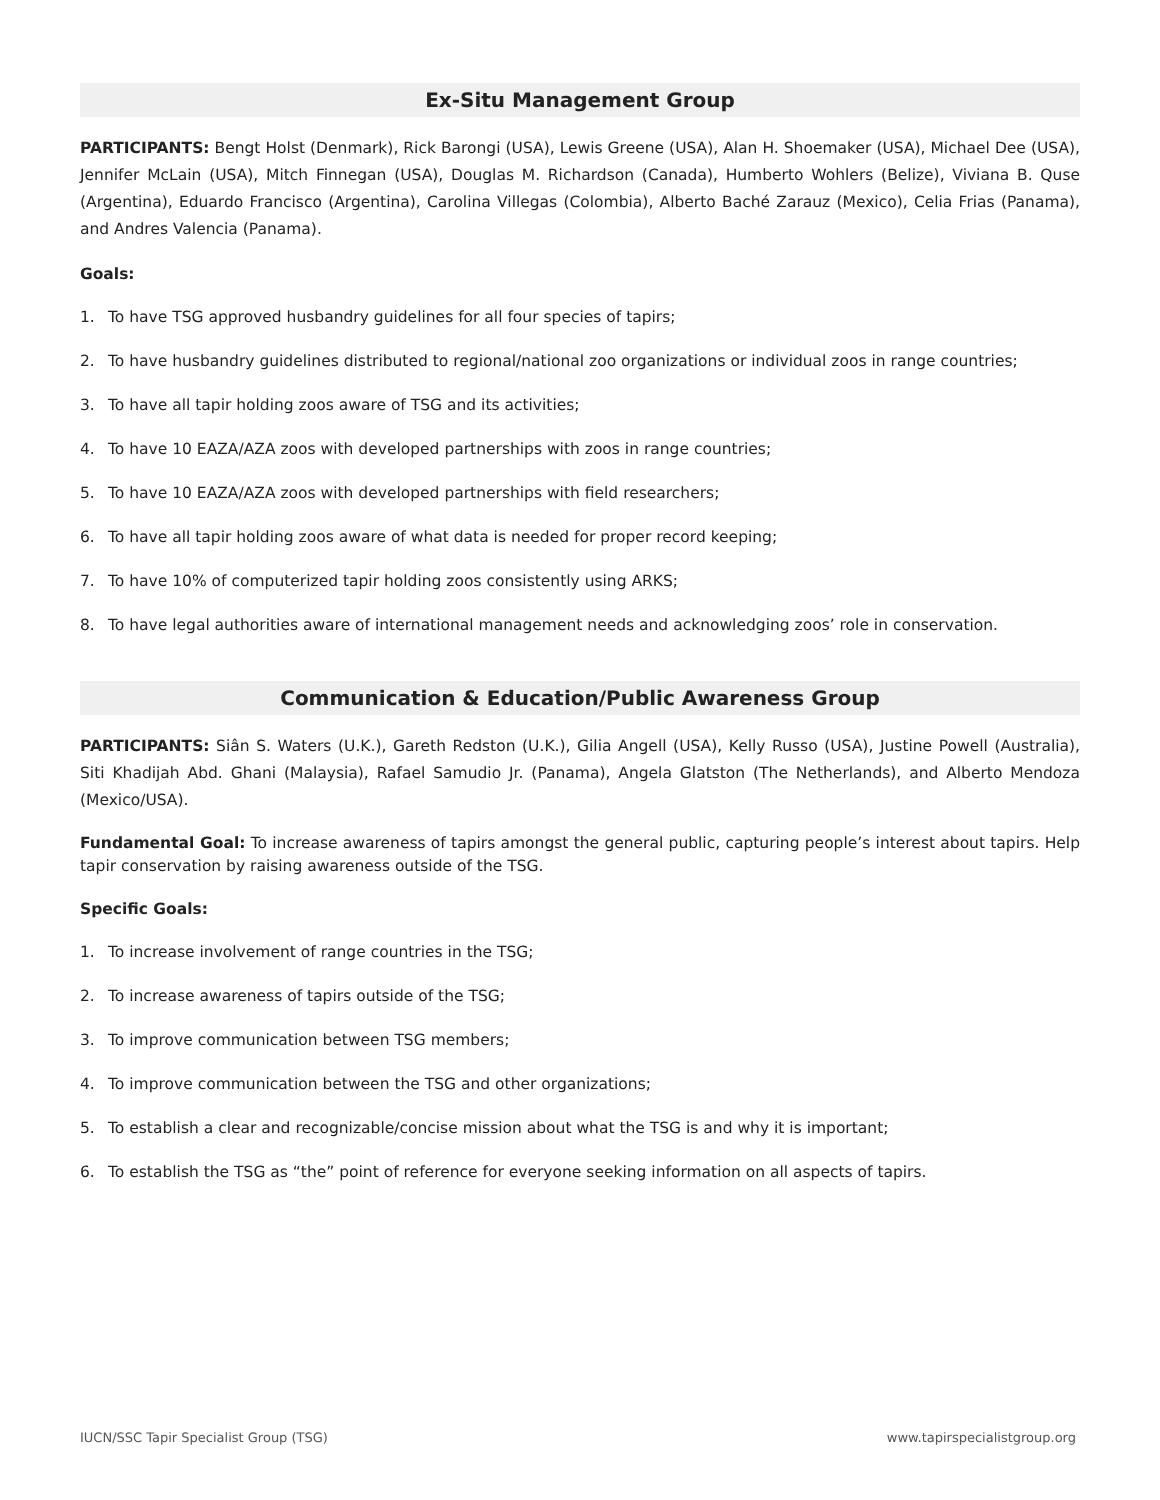Ex-Situ Management Group
PARTICIPANTS: Bengt Holst (Denmark), Rick Barongi (USA), Lewis Greene (USA), Alan H. Shoemaker (USA), Michael Dee (USA), Jennifer McLain (USA), Mitch Finnegan (USA), Douglas M. Richardson (Canada), Humberto Wohlers (Belize), Viviana B. Quse (Argentina), Eduardo Francisco (Argentina), Carolina Villegas (Colombia), Alberto Baché Zarauz (Mexico), Celia Frias (Panama), and Andres Valencia (Panama).
Goals:
1. To have TSG approved husbandry guidelines for all four species of tapirs;
2. To have husbandry guidelines distributed to regional/national zoo organizations or individual zoos in range countries;
3. To have all tapir holding zoos aware of TSG and its activities;
4. To have 10 EAZA/AZA zoos with developed partnerships with zoos in range countries;
5. To have 10 EAZA/AZA zoos with developed partnerships with field researchers;
6. To have all tapir holding zoos aware of what data is needed for proper record keeping;
7. To have 10% of computerized tapir holding zoos consistently using ARKS;
8. To have legal authorities aware of international management needs and acknowledging zoos’ role in conservation.
Communication & Education/Public Awareness Group
PARTICIPANTS: Siân S. Waters (U.K.), Gareth Redston (U.K.), Gilia Angell (USA), Kelly Russo (USA), Justine Powell (Australia), Siti Khadijah Abd. Ghani (Malaysia), Rafael Samudio Jr. (Panama), Angela Glatston (The Netherlands), and Alberto Mendoza (Mexico/USA).
Fundamental Goal: To increase awareness of tapirs amongst the general public, capturing people’s interest about tapirs. Help tapir conservation by raising awareness outside of the TSG.
Specific Goals:
1. To increase involvement of range countries in the TSG;
2. To increase awareness of tapirs outside of the TSG;
3. To improve communication between TSG members;
4. To improve communication between the TSG and other organizations;
5. To establish a clear and recognizable/concise mission about what the TSG is and why it is important;
6. To establish the TSG as “the” point of reference for everyone seeking information on all aspects of tapirs.
IUCN/SSC Tapir Specialist Group (TSG) www.tapirspecialistgroup.org